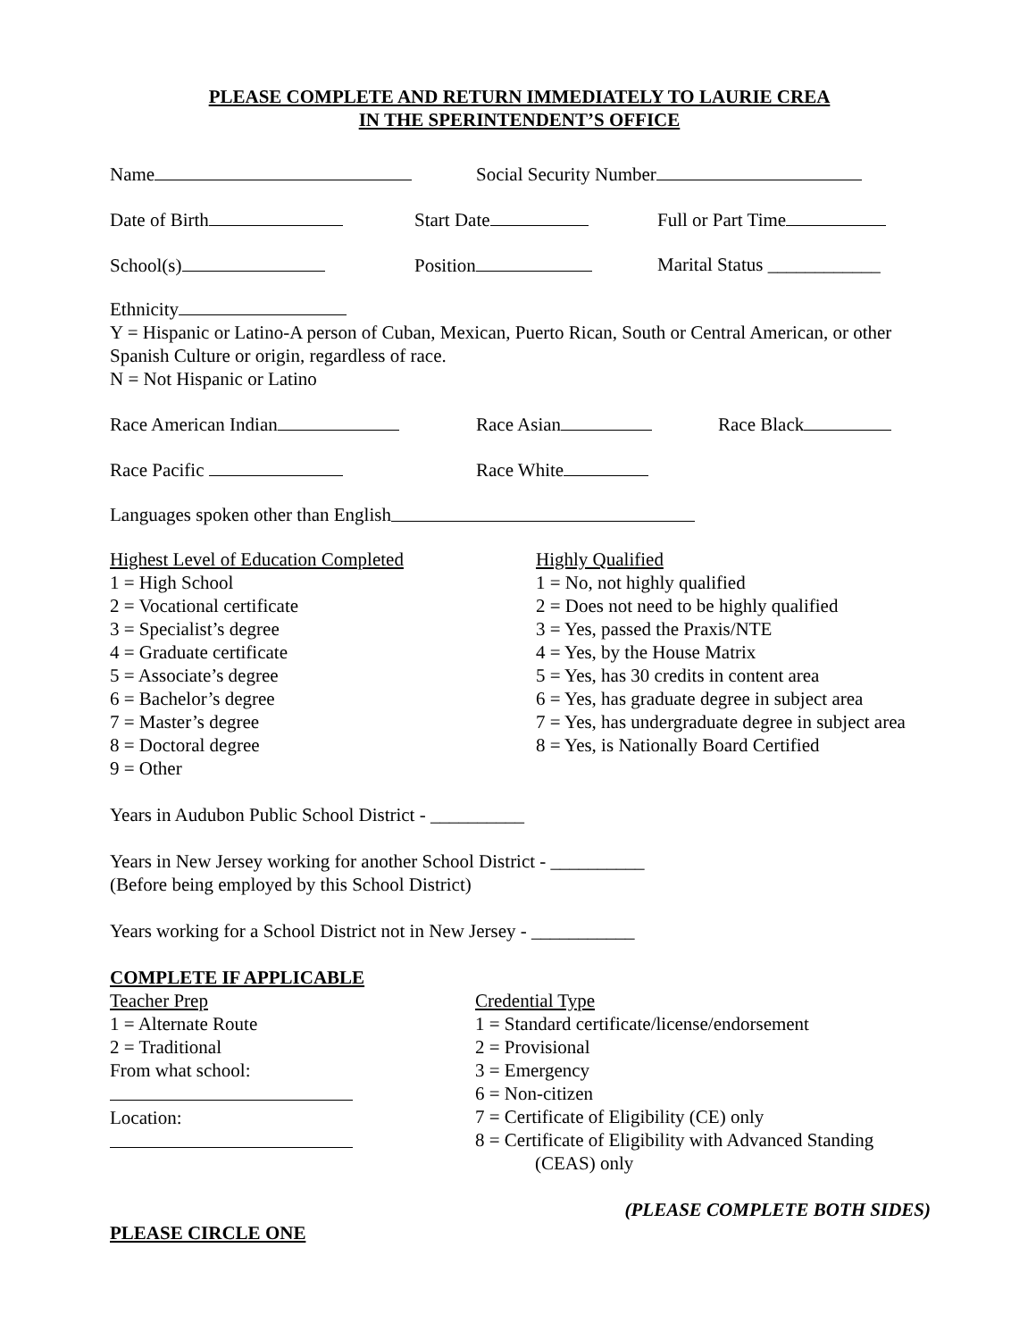PLEASE COMPLETE AND RETURN IMMEDIATELY TO LAURIE CREA
IN THE SPERINTENDENT’S OFFICE
Name Social Security Number
Date of Birth Start Date Full or Part Time
School(s) Position Marital Status ____________
Ethnicity
Y = Hispanic or Latino-A person of Cuban, Mexican, Puerto Rican, South or Central American, or other Spanish Culture or origin, regardless of race.
N = Not Hispanic or Latino
Race American Indian Race Asian Race Black
Race Pacific Race White
Languages spoken other than English
Highest Level of Education Completed
1 = High School
2 = Vocational certificate
3 = Specialist’s degree
4 = Graduate certificate
5 = Associate’s degree
6 = Bachelor’s degree
7 = Master’s degree
8 = Doctoral degree
9 = Other
Highly Qualified
1 = No, not highly qualified
2 = Does not need to be highly qualified
3 = Yes, passed the Praxis/NTE
4 = Yes, by the House Matrix
5 = Yes, has 30 credits in content area
6 = Yes, has graduate degree in subject area
7 = Yes, has undergraduate degree in subject area
8 = Yes, is Nationally Board Certified
Years in Audubon Public School District - __________
Years in New Jersey working for another School District - __________
(Before being employed by this School District)
Years working for a School District not in New Jersey - ___________
COMPLETE IF APPLICABLE
Teacher Prep
1 = Alternate Route
2 = Traditional
From what school:
Location:
Credential Type
1 = Standard certificate/license/endorsement
2 = Provisional
3 = Emergency
6 = Non-citizen
7 = Certificate of Eligibility (CE) only
8 = Certificate of Eligibility with Advanced Standing
(CEAS) only
(PLEASE COMPLETE BOTH SIDES)
PLEASE CIRCLE ONE